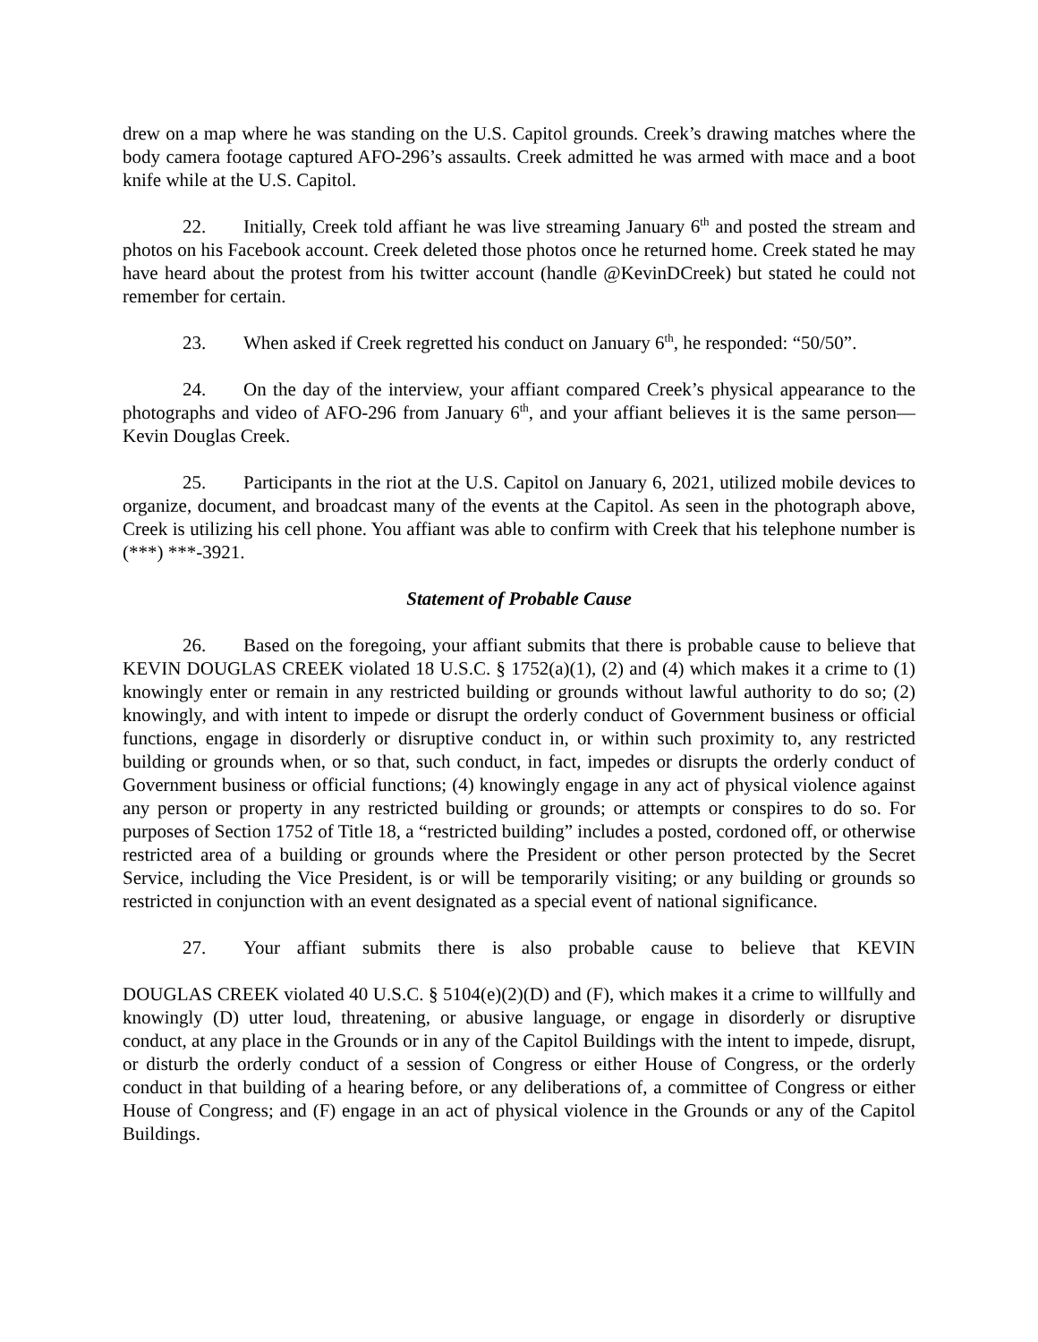drew on a map where he was standing on the U.S. Capitol grounds. Creek’s drawing matches where the body camera footage captured AFO-296’s assaults. Creek admitted he was armed with mace and a boot knife while at the U.S. Capitol.
22. Initially, Creek told affiant he was live streaming January 6<sup>th</sup> and posted the stream and photos on his Facebook account. Creek deleted those photos once he returned home. Creek stated he may have heard about the protest from his twitter account (handle @KevinDCreek) but stated he could not remember for certain.
23. When asked if Creek regretted his conduct on January 6<sup>th</sup>, he responded: “50/50”.
24. On the day of the interview, your affiant compared Creek’s physical appearance to the photographs and video of AFO-296 from January 6<sup>th</sup>, and your affiant believes it is the same person—Kevin Douglas Creek.
25. Participants in the riot at the U.S. Capitol on January 6, 2021, utilized mobile devices to organize, document, and broadcast many of the events at the Capitol. As seen in the photograph above, Creek is utilizing his cell phone. You affiant was able to confirm with Creek that his telephone number is (***) ***-3921.
Statement of Probable Cause
26. Based on the foregoing, your affiant submits that there is probable cause to believe that KEVIN DOUGLAS CREEK violated 18 U.S.C. § 1752(a)(1), (2) and (4) which makes it a crime to (1) knowingly enter or remain in any restricted building or grounds without lawful authority to do so; (2) knowingly, and with intent to impede or disrupt the orderly conduct of Government business or official functions, engage in disorderly or disruptive conduct in, or within such proximity to, any restricted building or grounds when, or so that, such conduct, in fact, impedes or disrupts the orderly conduct of Government business or official functions; (4) knowingly engage in any act of physical violence against any person or property in any restricted building or grounds; or attempts or conspires to do so. For purposes of Section 1752 of Title 18, a “restricted building” includes a posted, cordoned off, or otherwise restricted area of a building or grounds where the President or other person protected by the Secret Service, including the Vice President, is or will be temporarily visiting; or any building or grounds so restricted in conjunction with an event designated as a special event of national significance.
27. Your affiant submits there is also probable cause to believe that KEVIN
DOUGLAS CREEK violated 40 U.S.C. § 5104(e)(2)(D) and (F), which makes it a crime to willfully and knowingly (D) utter loud, threatening, or abusive language, or engage in disorderly or disruptive conduct, at any place in the Grounds or in any of the Capitol Buildings with the intent to impede, disrupt, or disturb the orderly conduct of a session of Congress or either House of Congress, or the orderly conduct in that building of a hearing before, or any deliberations of, a committee of Congress or either House of Congress; and (F) engage in an act of physical violence in the Grounds or any of the Capitol Buildings.